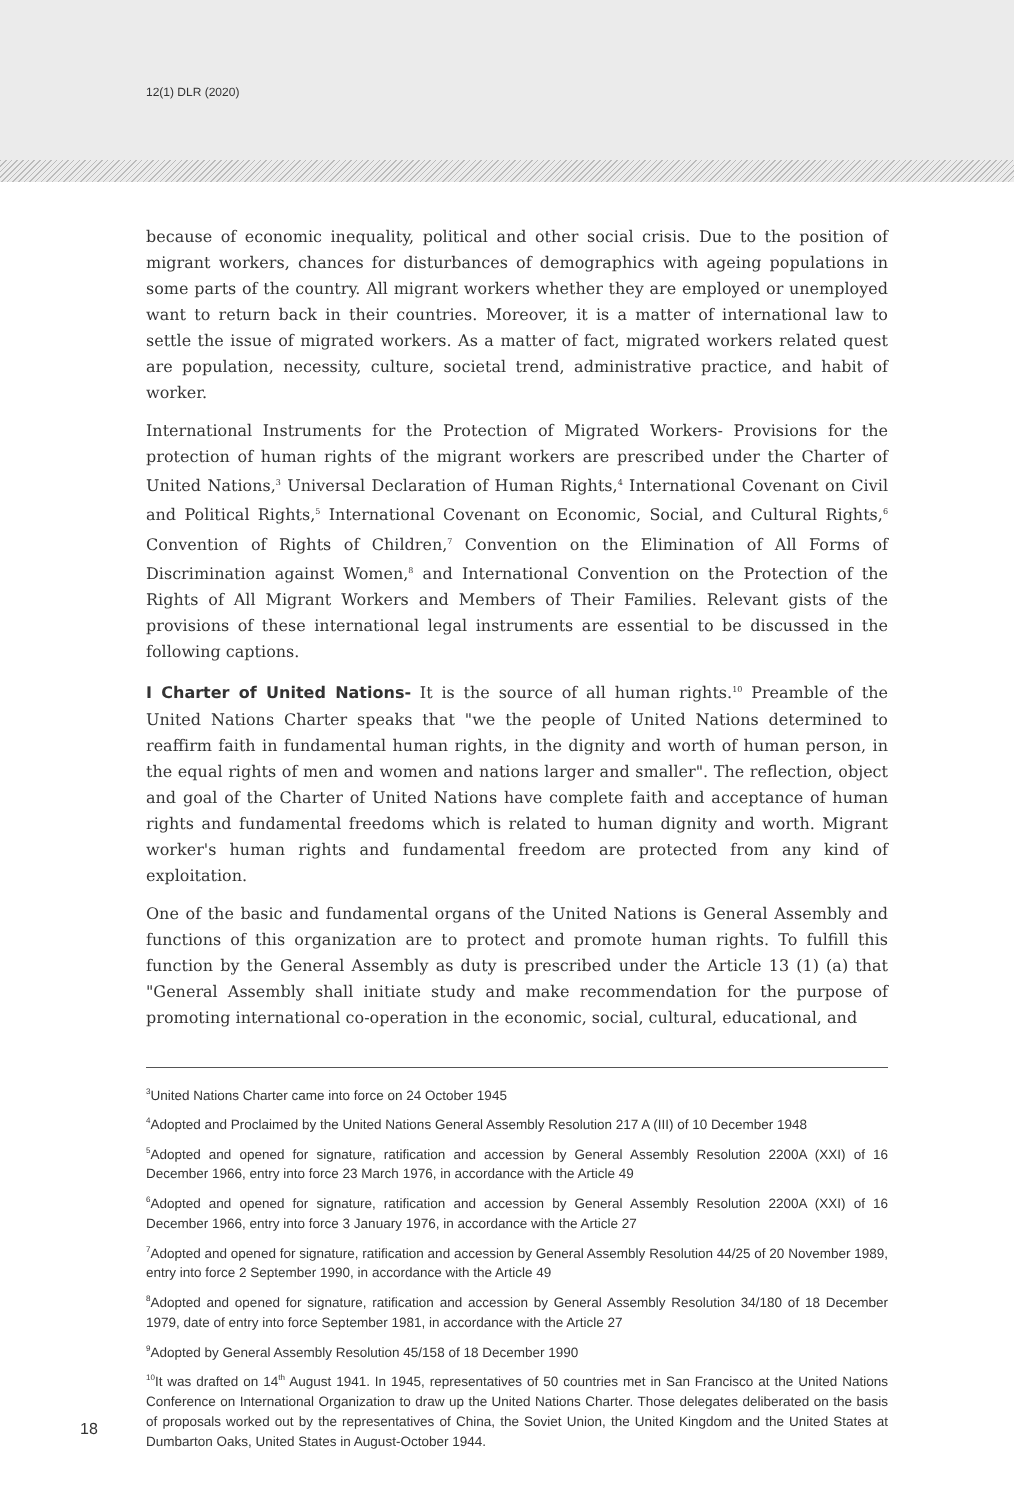12(1) DLR (2020)
because of economic inequality, political and other social crisis. Due to the position of migrant workers, chances for disturbances of demographics with ageing populations in some parts of the country. All migrant workers whether they are employed or unemployed want to return back in their countries. Moreover, it is a matter of international law to settle the issue of migrated workers. As a matter of fact, migrated workers related quest are population, necessity, culture, societal trend, administrative practice, and habit of worker.
International Instruments for the Protection of Migrated Workers- Provisions for the protection of human rights of the migrant workers are prescribed under the Charter of United Nations,<sup>3</sup> Universal Declaration of Human Rights,<sup>4</sup> International Covenant on Civil and Political Rights,<sup>5</sup> International Covenant on Economic, Social, and Cultural Rights,<sup>6</sup> Convention of Rights of Children,<sup>7</sup> Convention on the Elimination of All Forms of Discrimination against Women,<sup>8</sup> and International Convention on the Protection of the Rights of All Migrant Workers and Members of Their Families. Relevant gists of the provisions of these international legal instruments are essential to be discussed in the following captions.
I Charter of United Nations- It is the source of all human rights.<sup>10</sup> Preamble of the United Nations Charter speaks that "we the people of United Nations determined to reaffirm faith in fundamental human rights, in the dignity and worth of human person, in the equal rights of men and women and nations larger and smaller". The reflection, object and goal of the Charter of United Nations have complete faith and acceptance of human rights and fundamental freedoms which is related to human dignity and worth. Migrant worker's human rights and fundamental freedom are protected from any kind of exploitation.
One of the basic and fundamental organs of the United Nations is General Assembly and functions of this organization are to protect and promote human rights. To fulfill this function by the General Assembly as duty is prescribed under the Article 13 (1) (a) that "General Assembly shall initiate study and make recommendation for the purpose of promoting international co-operation in the economic, social, cultural, educational, and
<sup>3</sup> United Nations Charter came into force on 24 October 1945
<sup>4</sup> Adopted and Proclaimed by the United Nations General Assembly Resolution 217 A (III) of 10 December 1948
<sup>5</sup> Adopted and opened for signature, ratification and accession by General Assembly Resolution 2200A (XXI) of 16 December 1966, entry into force 23 March 1976, in accordance with the Article 49
<sup>6</sup> Adopted and opened for signature, ratification and accession by General Assembly Resolution 2200A (XXI) of 16 December 1966, entry into force 3 January 1976, in accordance with the Article 27
<sup>7</sup> Adopted and opened for signature, ratification and accession by General Assembly Resolution 44/25 of 20 November 1989, entry into force 2 September 1990, in accordance with the Article 49
<sup>8</sup> Adopted and opened for signature, ratification and accession by General Assembly Resolution 34/180 of 18 December 1979, date of entry into force September 1981, in accordance with the Article 27
<sup>9</sup> Adopted by General Assembly Resolution 45/158 of 18 December 1990
<sup>10</sup> It was drafted on 14<sup>th</sup> August 1941. In 1945, representatives of 50 countries met in San Francisco at the United Nations Conference on International Organization to draw up the United Nations Charter. Those delegates deliberated on the basis of proposals worked out by the representatives of China, the Soviet Union, the United Kingdom and the United States at Dumbarton Oaks, United States in August-October 1944.
18